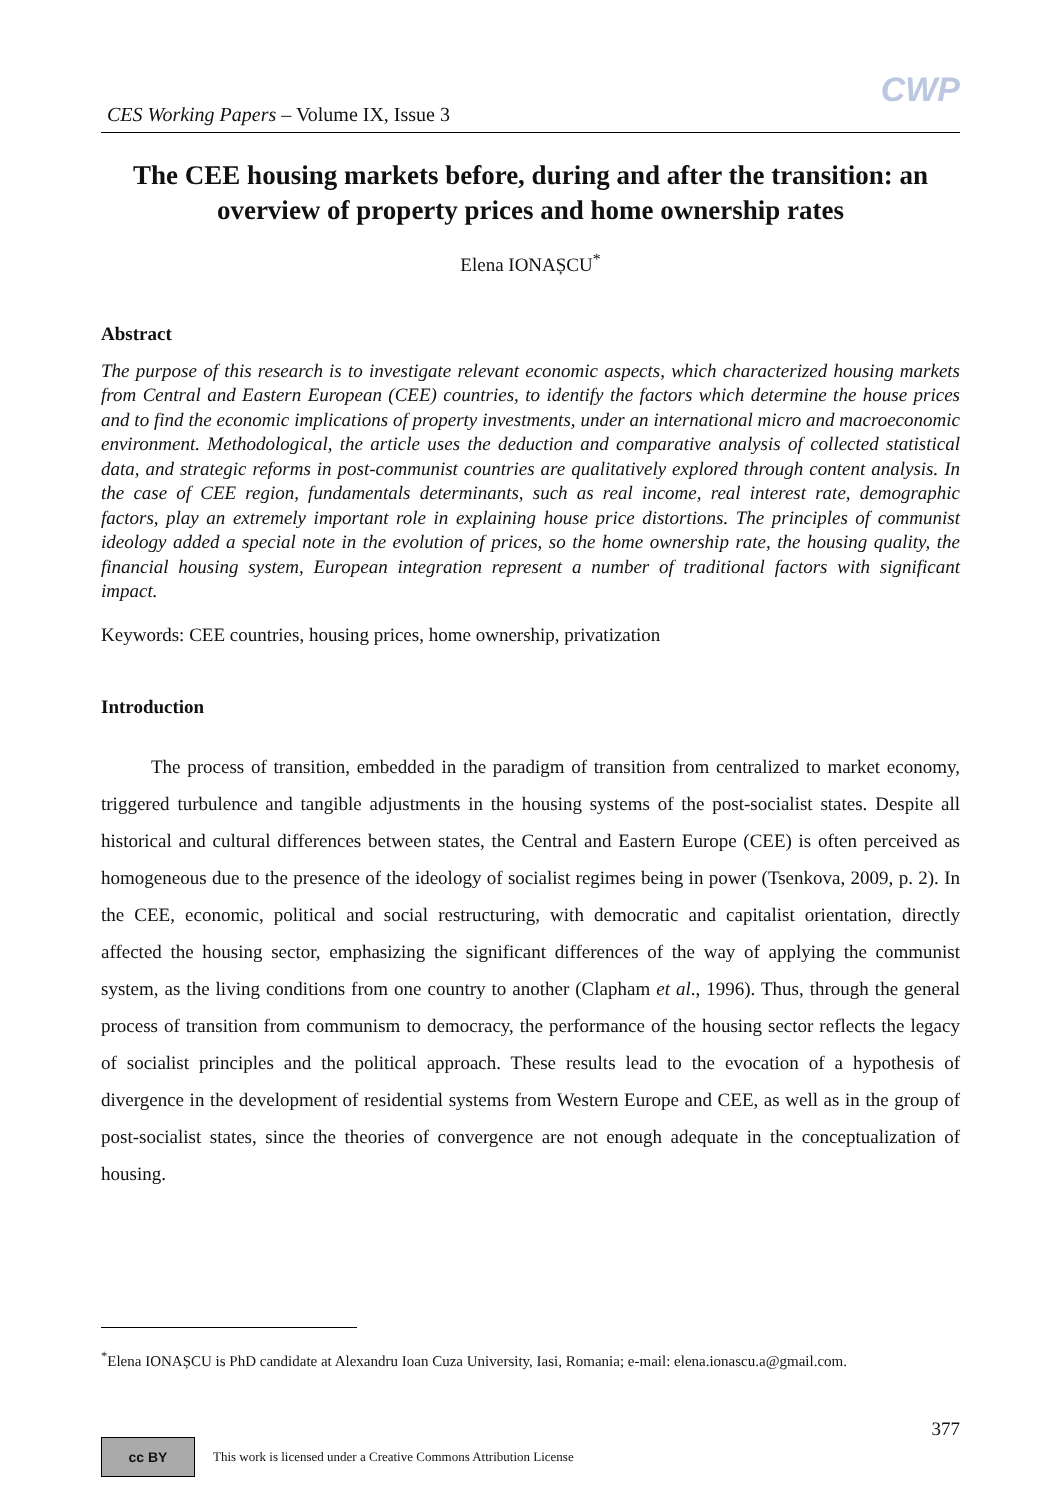CES Working Papers – Volume IX, Issue 3
CWP
The CEE housing markets before, during and after the transition: an overview of property prices and home ownership rates
Elena IONAȘCU<sup>*</sup>
Abstract
The purpose of this research is to investigate relevant economic aspects, which characterized housing markets from Central and Eastern European (CEE) countries, to identify the factors which determine the house prices and to find the economic implications of property investments, under an international micro and macroeconomic environment. Methodological, the article uses the deduction and comparative analysis of collected statistical data, and strategic reforms in post-communist countries are qualitatively explored through content analysis. In the case of CEE region, fundamentals determinants, such as real income, real interest rate, demographic factors, play an extremely important role in explaining house price distortions. The principles of communist ideology added a special note in the evolution of prices, so the home ownership rate, the housing quality, the financial housing system, European integration represent a number of traditional factors with significant impact.
Keywords: CEE countries, housing prices, home ownership, privatization
Introduction
The process of transition, embedded in the paradigm of transition from centralized to market economy, triggered turbulence and tangible adjustments in the housing systems of the post-socialist states. Despite all historical and cultural differences between states, the Central and Eastern Europe (CEE) is often perceived as homogeneous due to the presence of the ideology of socialist regimes being in power (Tsenkova, 2009, p. 2). In the CEE, economic, political and social restructuring, with democratic and capitalist orientation, directly affected the housing sector, emphasizing the significant differences of the way of applying the communist system, as the living conditions from one country to another (Clapham et al., 1996). Thus, through the general process of transition from communism to democracy, the performance of the housing sector reflects the legacy of socialist principles and the political approach. These results lead to the evocation of a hypothesis of divergence in the development of residential systems from Western Europe and CEE, as well as in the group of post-socialist states, since the theories of convergence are not enough adequate in the conceptualization of housing.
<sup>*</sup> Elena IONAȘCU is PhD candidate at Alexandru Ioan Cuza University, Iasi, Romania; e-mail: elena.ionascu.a@gmail.com.
377
cc BY
This work is licensed under a Creative Commons Attribution License